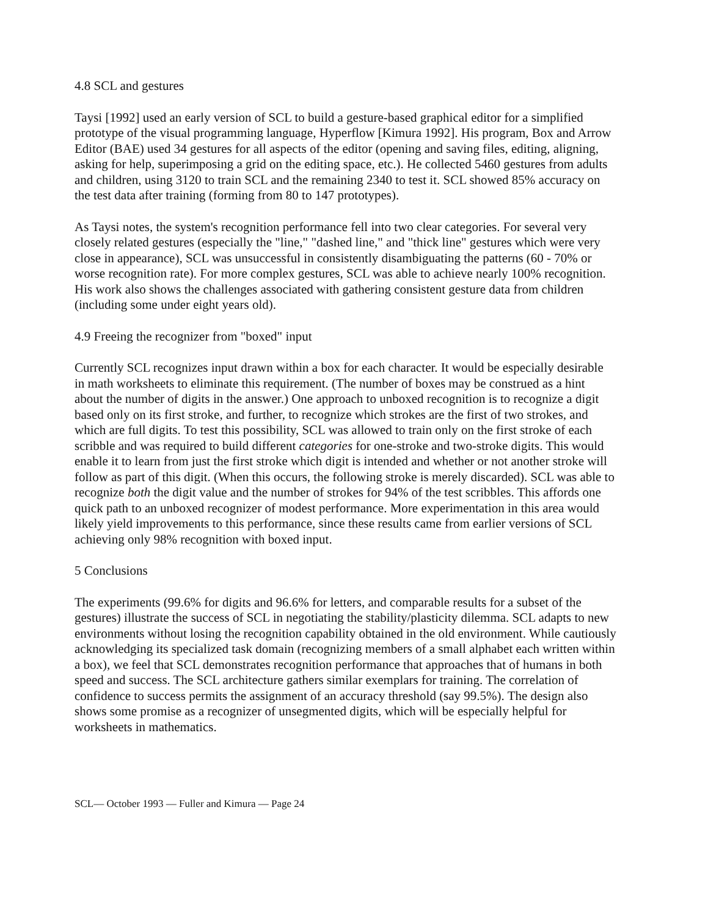4.8 SCL and gestures
Taysi [1992] used an early version of SCL to build a gesture-based graphical editor for a simplified prototype of the visual programming language, Hyperflow [Kimura 1992]. His program, Box and Arrow Editor (BAE) used 34 gestures for all aspects of the editor (opening and saving files, editing, aligning, asking for help, superimposing a grid on the editing space, etc.). He collected 5460 gestures from adults and children, using 3120 to train SCL and the remaining 2340 to test it. SCL showed 85% accuracy on the test data after training (forming from 80 to 147 prototypes).
As Taysi notes, the system's recognition performance fell into two clear categories. For several very closely related gestures (especially the "line," "dashed line," and "thick line" gestures which were very close in appearance), SCL was unsuccessful in consistently disambiguating the patterns (60 - 70% or worse recognition rate). For more complex gestures, SCL was able to achieve nearly 100% recognition. His work also shows the challenges associated with gathering consistent gesture data from children (including some under eight years old).
4.9 Freeing the recognizer from "boxed" input
Currently SCL recognizes input drawn within a box for each character. It would be especially desirable in math worksheets to eliminate this requirement. (The number of boxes may be construed as a hint about the number of digits in the answer.) One approach to unboxed recognition is to recognize a digit based only on its first stroke, and further, to recognize which strokes are the first of two strokes, and which are full digits. To test this possibility, SCL was allowed to train only on the first stroke of each scribble and was required to build different categories for one-stroke and two-stroke digits. This would enable it to learn from just the first stroke which digit is intended and whether or not another stroke will follow as part of this digit. (When this occurs, the following stroke is merely discarded). SCL was able to recognize both the digit value and the number of strokes for 94% of the test scribbles. This affords one quick path to an unboxed recognizer of modest performance. More experimentation in this area would likely yield improvements to this performance, since these results came from earlier versions of SCL achieving only 98% recognition with boxed input.
5 Conclusions
The experiments (99.6% for digits and 96.6% for letters, and comparable results for a subset of the gestures) illustrate the success of SCL in negotiating the stability/plasticity dilemma. SCL adapts to new environments without losing the recognition capability obtained in the old environment. While cautiously acknowledging its specialized task domain (recognizing members of a small alphabet each written within a box), we feel that SCL demonstrates recognition performance that approaches that of humans in both speed and success. The SCL architecture gathers similar exemplars for training. The correlation of confidence to success permits the assignment of an accuracy threshold (say 99.5%). The design also shows some promise as a recognizer of unsegmented digits, which will be especially helpful for worksheets in mathematics.
SCL— October 1993 — Fuller and Kimura — Page 24